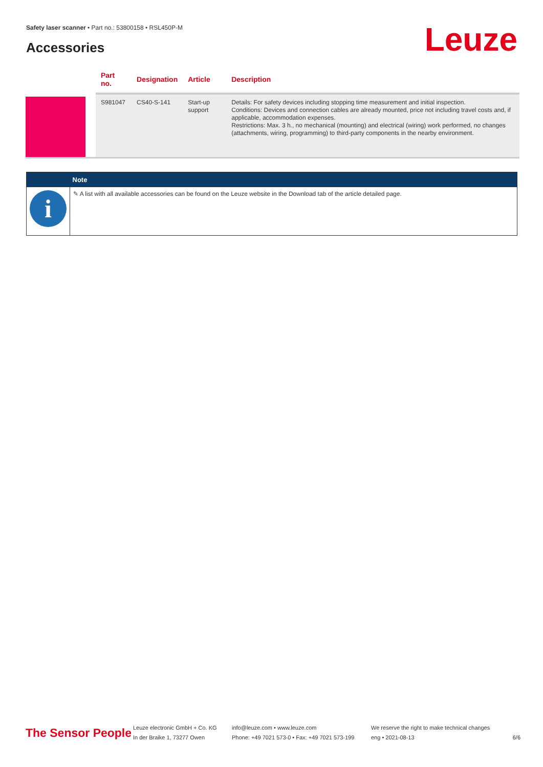Safety laser scanner • Part no.: 53800158 • RSL450P-M
Accessories Leuze
| | Part no. | Designation | Article | Description |
| --- | --- | --- | --- | --- |
| | S981047 | CS40-S-141 | Start-up support | Details: For safety devices including stopping time measurement and initial inspection. Conditions: Devices and connection cables are already mounted, price not including travel costs and, if applicable, accommodation expenses. Restrictions: Max. 3 h., no mechanical (mounting) and electrical (wiring) work performed, no changes (attachments, wiring, programming) to third-party components in the nearby environment. |
| | Note |
| --- | --- |
| i | ✎ A list with all available accessories can be found on the Leuze website in the Download tab of the article detailed page. |
The Sensor People
Leuze electronic GmbH + Co. KG
In der Braike 1, 73277 Owen
info@leuze.com • www.leuze.com
Phone: +49 7021 573-0 • Fax: +49 7021 573-199
We reserve the right to make technical changes
eng • 2021-08-13
6/6